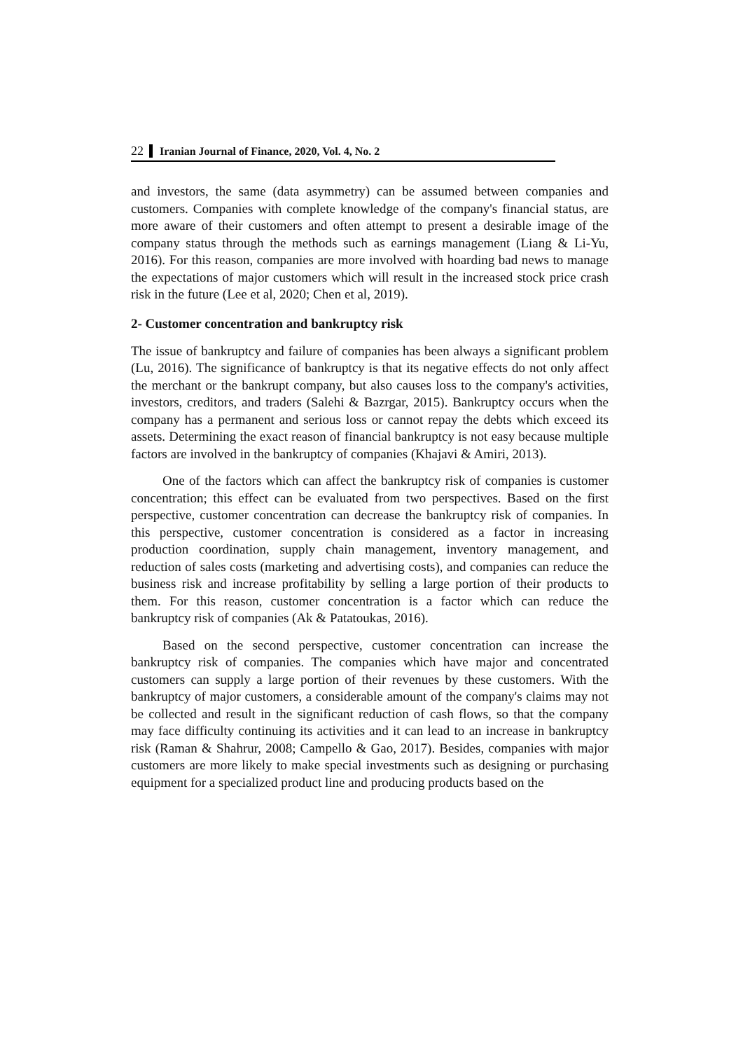22 Iranian Journal of Finance, 2020, Vol. 4, No. 2
and investors, the same (data asymmetry) can be assumed between companies and customers. Companies with complete knowledge of the company's financial status, are more aware of their customers and often attempt to present a desirable image of the company status through the methods such as earnings management (Liang & Li-Yu, 2016). For this reason, companies are more involved with hoarding bad news to manage the expectations of major customers which will result in the increased stock price crash risk in the future (Lee et al, 2020; Chen et al, 2019).
2- Customer concentration and bankruptcy risk
The issue of bankruptcy and failure of companies has been always a significant problem (Lu, 2016). The significance of bankruptcy is that its negative effects do not only affect the merchant or the bankrupt company, but also causes loss to the company's activities, investors, creditors, and traders (Salehi & Bazrgar, 2015). Bankruptcy occurs when the company has a permanent and serious loss or cannot repay the debts which exceed its assets. Determining the exact reason of financial bankruptcy is not easy because multiple factors are involved in the bankruptcy of companies (Khajavi & Amiri, 2013).
One of the factors which can affect the bankruptcy risk of companies is customer concentration; this effect can be evaluated from two perspectives. Based on the first perspective, customer concentration can decrease the bankruptcy risk of companies. In this perspective, customer concentration is considered as a factor in increasing production coordination, supply chain management, inventory management, and reduction of sales costs (marketing and advertising costs), and companies can reduce the business risk and increase profitability by selling a large portion of their products to them. For this reason, customer concentration is a factor which can reduce the bankruptcy risk of companies (Ak & Patatoukas, 2016).
Based on the second perspective, customer concentration can increase the bankruptcy risk of companies. The companies which have major and concentrated customers can supply a large portion of their revenues by these customers. With the bankruptcy of major customers, a considerable amount of the company's claims may not be collected and result in the significant reduction of cash flows, so that the company may face difficulty continuing its activities and it can lead to an increase in bankruptcy risk (Raman & Shahrur, 2008; Campello & Gao, 2017). Besides, companies with major customers are more likely to make special investments such as designing or purchasing equipment for a specialized product line and producing products based on the